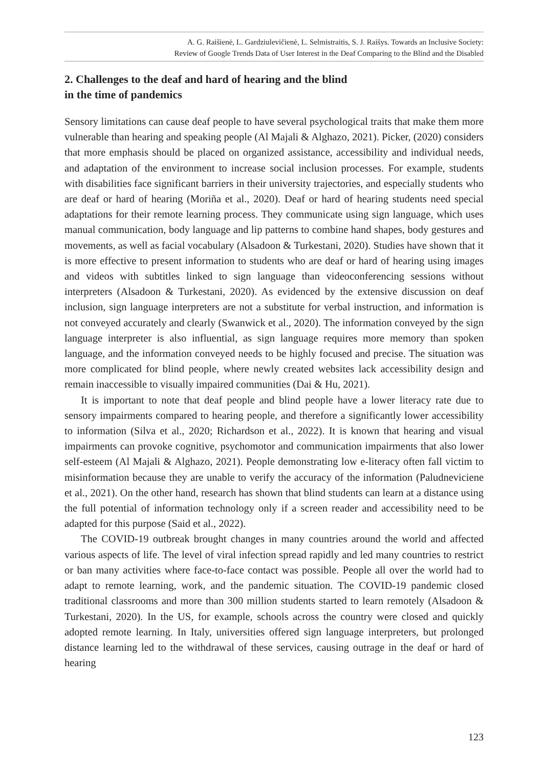A. G. Raišienė, L. Gardziulevičienė, L. Selmistraitis, S. J. Raišys. Towards an Inclusive Society:
Review of Google Trends Data of User Interest in the Deaf Comparing to the Blind and the Disabled
2. Challenges to the deaf and hard of hearing and the blind
in the time of pandemics
Sensory limitations can cause deaf people to have several psychological traits that make them more vulnerable than hearing and speaking people (Al Majali & Alghazo, 2021). Picker, (2020) considers that more emphasis should be placed on organized assistance, accessibility and individual needs, and adaptation of the environment to increase social inclusion processes. For example, students with disabilities face significant barriers in their university trajectories, and especially students who are deaf or hard of hearing (Moriña et al., 2020). Deaf or hard of hearing students need special adaptations for their remote learning process. They communicate using sign language, which uses manual communication, body language and lip patterns to combine hand shapes, body gestures and movements, as well as facial vocabulary (Alsadoon & Turkestani, 2020). Studies have shown that it is more effective to present information to students who are deaf or hard of hearing using images and videos with subtitles linked to sign language than videoconferencing sessions without interpreters (Alsadoon & Turkestani, 2020). As evidenced by the extensive discussion on deaf inclusion, sign language interpreters are not a substitute for verbal instruction, and information is not conveyed accurately and clearly (Swanwick et al., 2020). The information conveyed by the sign language interpreter is also influential, as sign language requires more memory than spoken language, and the information conveyed needs to be highly focused and precise. The situation was more complicated for blind people, where newly created websites lack accessibility design and remain inaccessible to visually impaired communities (Dai & Hu, 2021).
It is important to note that deaf people and blind people have a lower literacy rate due to sensory impairments compared to hearing people, and therefore a significantly lower accessibility to information (Silva et al., 2020; Richardson et al., 2022). It is known that hearing and visual impairments can provoke cognitive, psychomotor and communication impairments that also lower self-esteem (Al Majali & Alghazo, 2021). People demonstrating low e-literacy often fall victim to misinformation because they are unable to verify the accuracy of the information (Paludneviciene et al., 2021). On the other hand, research has shown that blind students can learn at a distance using the full potential of information technology only if a screen reader and accessibility need to be adapted for this purpose (Said et al., 2022).
The COVID-19 outbreak brought changes in many countries around the world and affected various aspects of life. The level of viral infection spread rapidly and led many countries to restrict or ban many activities where face-to-face contact was possible. People all over the world had to adapt to remote learning, work, and the pandemic situation. The COVID-19 pandemic closed traditional classrooms and more than 300 million students started to learn remotely (Alsadoon & Turkestani, 2020). In the US, for example, schools across the country were closed and quickly adopted remote learning. In Italy, universities offered sign language interpreters, but prolonged distance learning led to the withdrawal of these services, causing outrage in the deaf or hard of hearing
123